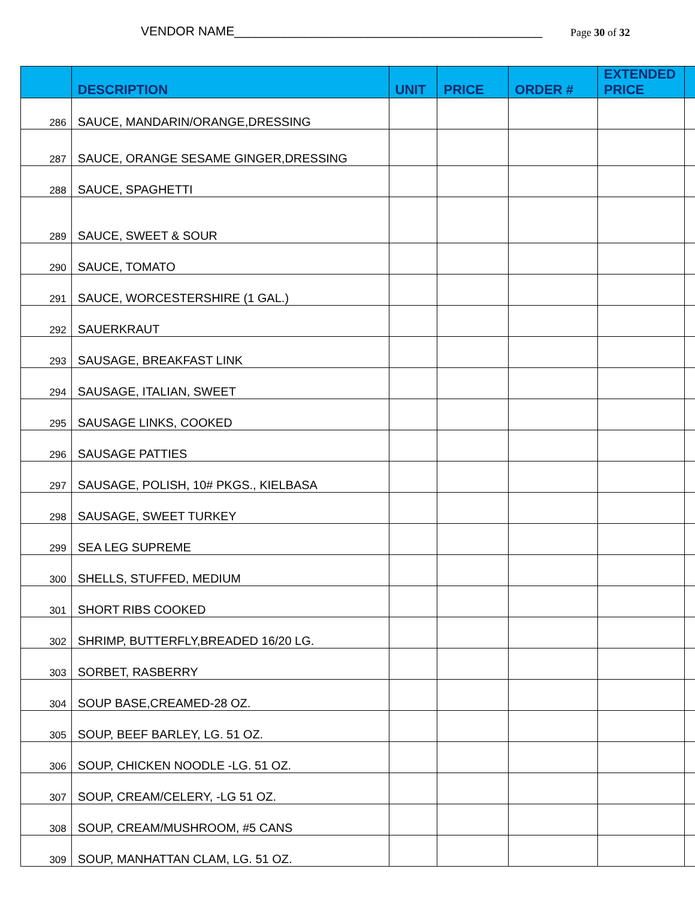VENDOR NAME____________________________________________ Page 30 of 32
| | DESCRIPTION | UNIT | PRICE | ORDER # | EXTENDED PRICE | |
| --- | --- | --- | --- | --- | --- | --- |
| 286 | SAUCE, MANDARIN/ORANGE,DRESSING | | | | | |
| 287 | SAUCE, ORANGE SESAME GINGER,DRESSING | | | | | |
| 288 | SAUCE, SPAGHETTI | | | | | |
| 289 | SAUCE, SWEET & SOUR | | | | | |
| 290 | SAUCE, TOMATO | | | | | |
| 291 | SAUCE, WORCESTERSHIRE (1 GAL.) | | | | | |
| 292 | SAUERKRAUT | | | | | |
| 293 | SAUSAGE, BREAKFAST LINK | | | | | |
| 294 | SAUSAGE, ITALIAN, SWEET | | | | | |
| 295 | SAUSAGE LINKS, COOKED | | | | | |
| 296 | SAUSAGE PATTIES | | | | | |
| 297 | SAUSAGE, POLISH, 10# PKGS., KIELBASA | | | | | |
| 298 | SAUSAGE, SWEET TURKEY | | | | | |
| 299 | SEA LEG SUPREME | | | | | |
| 300 | SHELLS, STUFFED, MEDIUM | | | | | |
| 301 | SHORT RIBS COOKED | | | | | |
| 302 | SHRIMP, BUTTERFLY,BREADED 16/20 LG. | | | | | |
| 303 | SORBET, RASBERRY | | | | | |
| 304 | SOUP BASE,CREAMED-28 OZ. | | | | | |
| 305 | SOUP, BEEF BARLEY, LG. 51 OZ. | | | | | |
| 306 | SOUP, CHICKEN NOODLE -LG. 51 OZ. | | | | | |
| 307 | SOUP, CREAM/CELERY, -LG 51 OZ. | | | | | |
| 308 | SOUP, CREAM/MUSHROOM, #5 CANS | | | | | |
| 309 | SOUP, MANHATTAN CLAM, LG. 51 OZ. | | | | | |